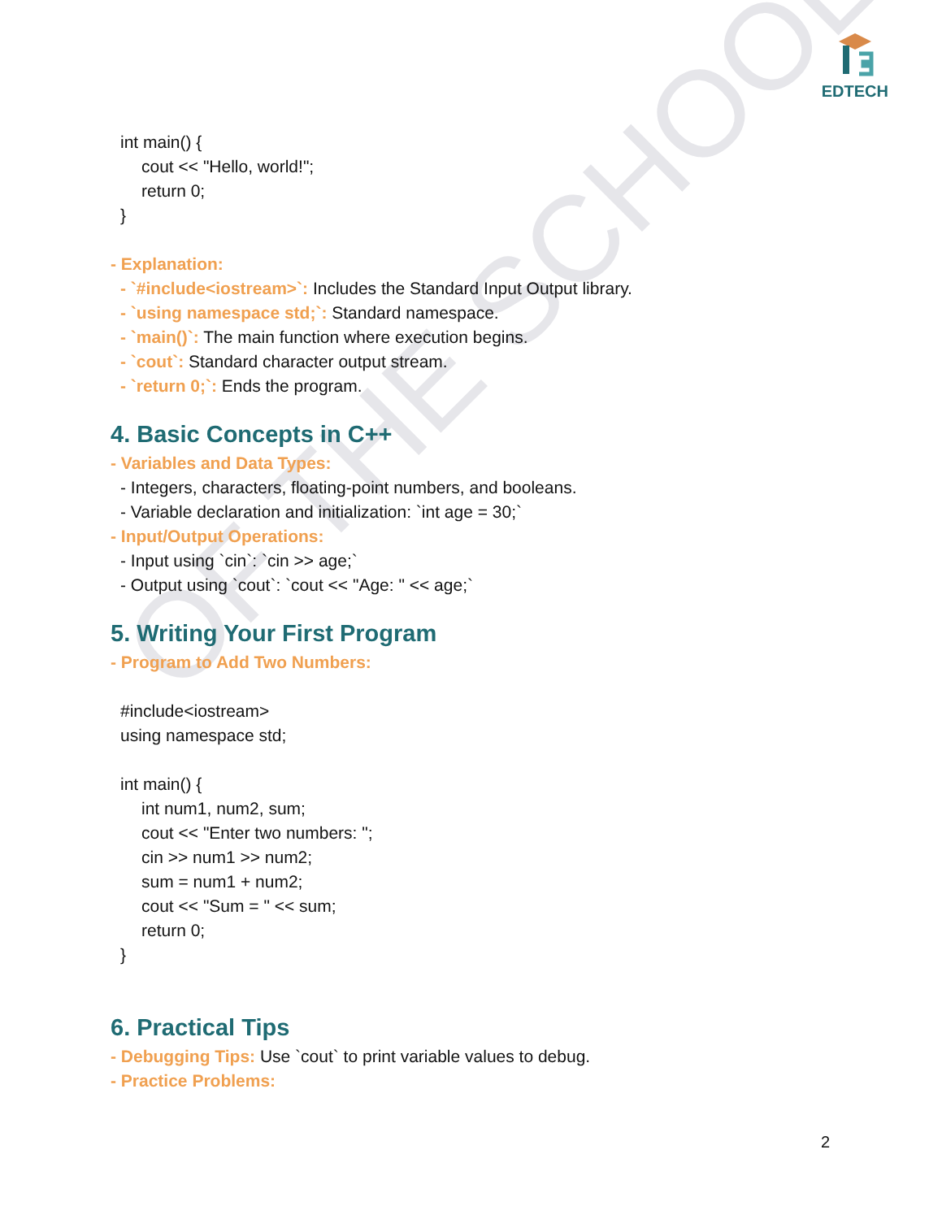OF THE SCHOOL
EDTECH
int main() {
cout << "Hello, world!";
return 0;
}
- Explanation:
- `#include<iostream>`: Includes the Standard Input Output library.
- `using namespace std;`: Standard namespace.
- `main()`: The main function where execution begins.
- `cout`: Standard character output stream.
- `return 0;`: Ends the program.
4. Basic Concepts in C++
- Variables and Data Types:
- Integers, characters, floating-point numbers, and booleans.
- Variable declaration and initialization: `int age = 30;`
- Input/Output Operations:
- Input using `cin`: `cin >> age;`
- Output using `cout`: `cout << "Age: " << age;`
5. Writing Your First Program
- Program to Add Two Numbers:
#include<iostream>
using namespace std;
int main() {
int num1, num2, sum;
cout << "Enter two numbers: ";
cin >> num1 >> num2;
sum = num1 + num2;
cout << "Sum = " << sum;
return 0;
}
6. Practical Tips
- Debugging Tips: Use `cout` to print variable values to debug.
- Practice Problems:
2